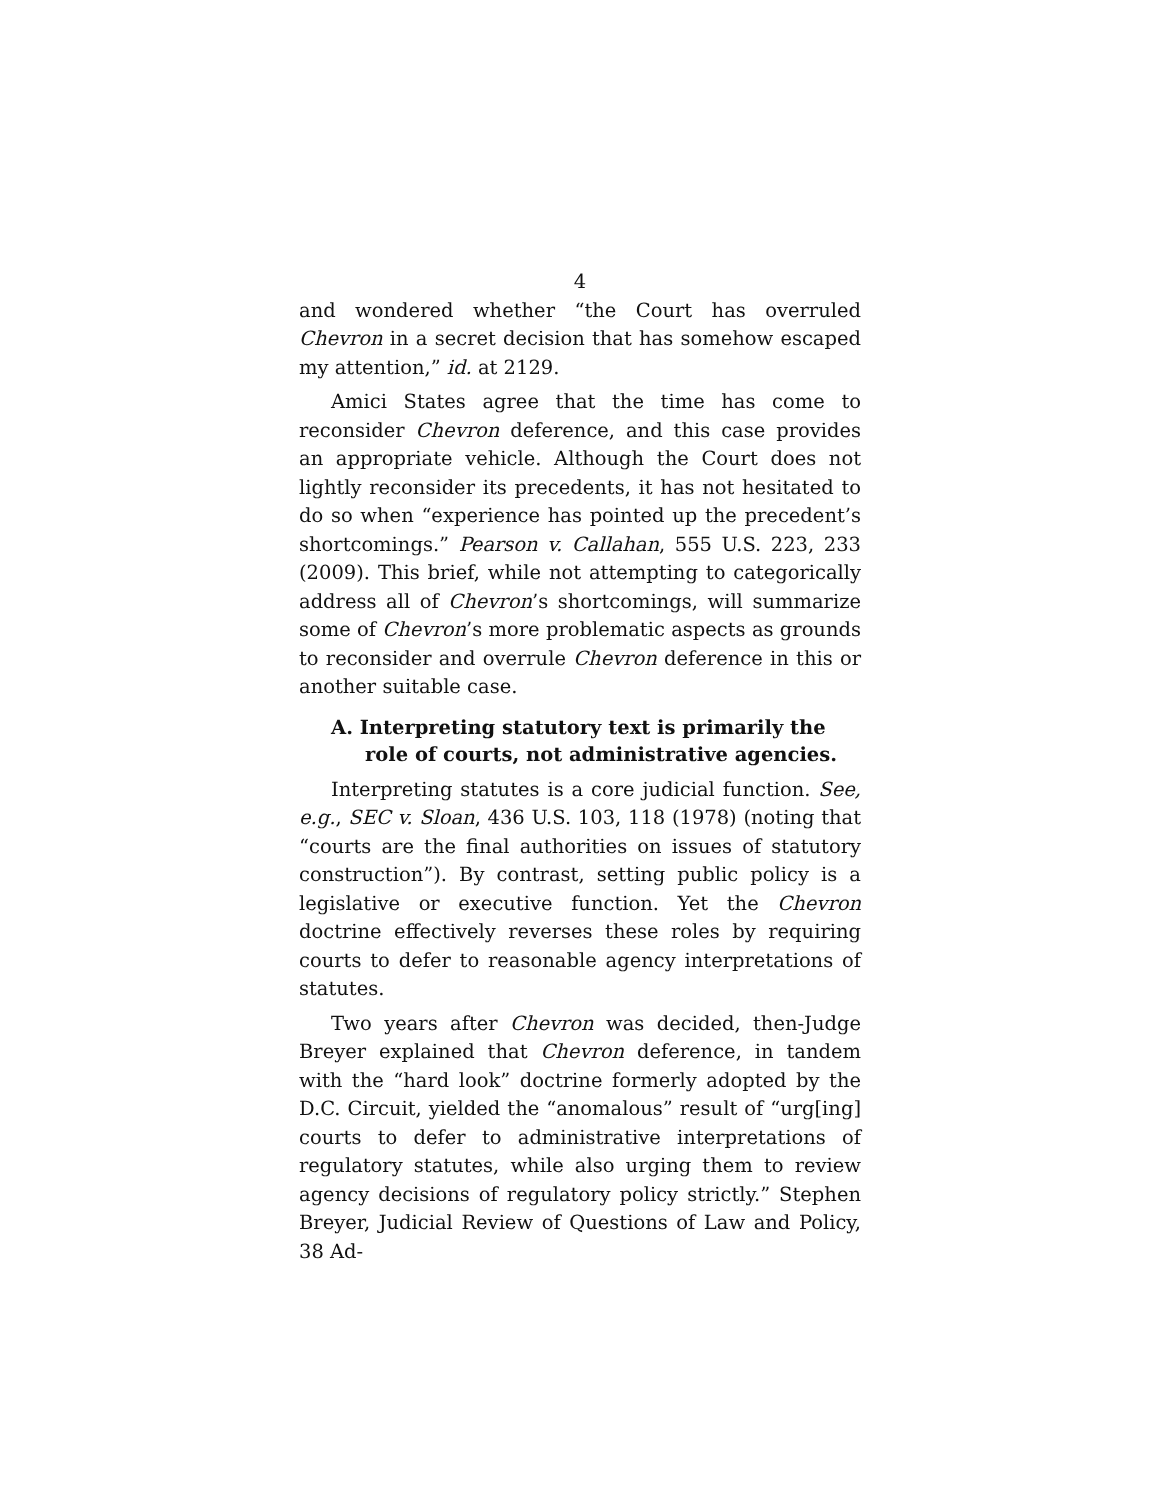4
and wondered whether “the Court has overruled Chevron in a secret decision that has somehow escaped my attention,” id. at 2129.
Amici States agree that the time has come to reconsider Chevron deference, and this case provides an appropriate vehicle. Although the Court does not lightly reconsider its precedents, it has not hesitated to do so when “experience has pointed up the precedent’s shortcomings.” Pearson v. Callahan, 555 U.S. 223, 233 (2009). This brief, while not attempting to categorically address all of Chevron’s shortcomings, will summarize some of Chevron’s more problematic aspects as grounds to reconsider and overrule Chevron deference in this or another suitable case.
A. Interpreting statutory text is primarily the role of courts, not administrative agencies.
Interpreting statutes is a core judicial function. See, e.g., SEC v. Sloan, 436 U.S. 103, 118 (1978) (noting that “courts are the final authorities on issues of statutory construction”). By contrast, setting public policy is a legislative or executive function. Yet the Chevron doctrine effectively reverses these roles by requiring courts to defer to reasonable agency interpretations of statutes.
Two years after Chevron was decided, then-Judge Breyer explained that Chevron deference, in tandem with the “hard look” doctrine formerly adopted by the D.C. Circuit, yielded the “anomalous” result of “urg[ing] courts to defer to administrative interpretations of regulatory statutes, while also urging them to review agency decisions of regulatory policy strictly.” Stephen Breyer, Judicial Review of Questions of Law and Policy, 38 Ad-